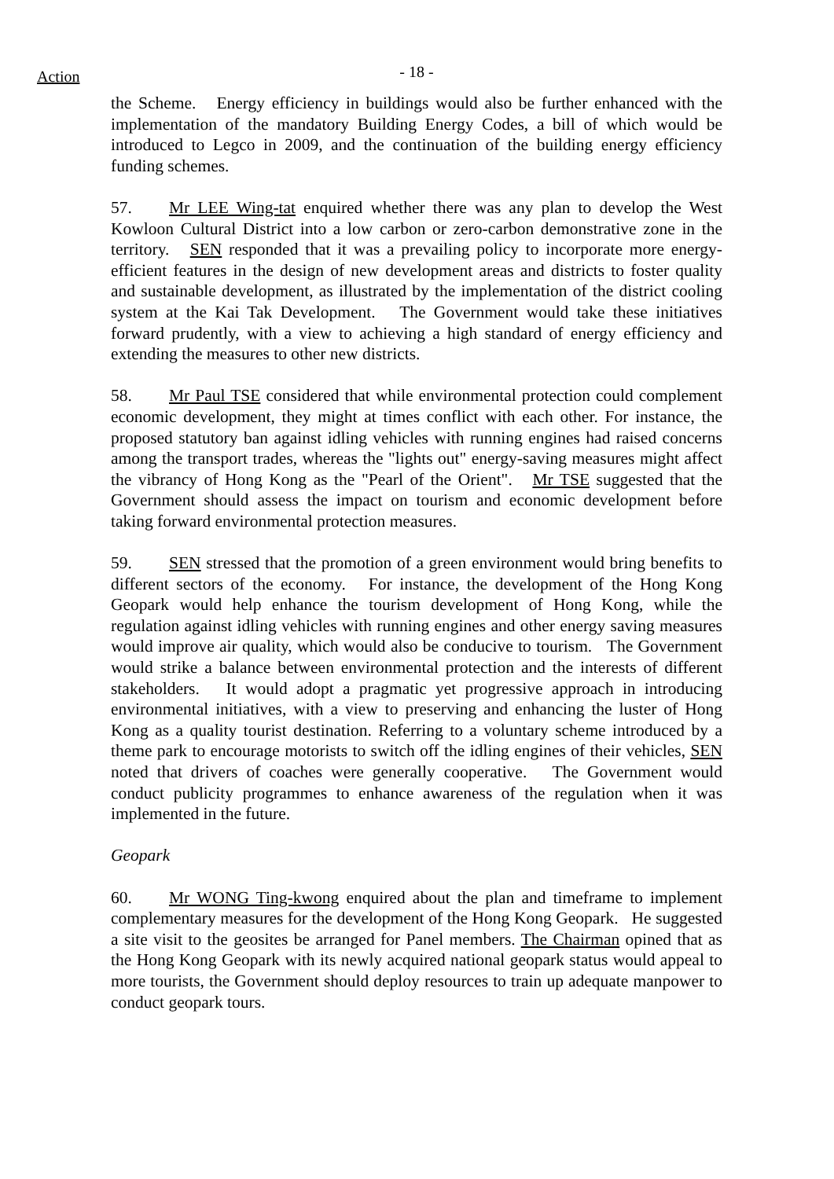Action
- 18 -
the Scheme. Energy efficiency in buildings would also be further enhanced with the implementation of the mandatory Building Energy Codes, a bill of which would be introduced to Legco in 2009, and the continuation of the building energy efficiency funding schemes.
57. Mr LEE Wing-tat enquired whether there was any plan to develop the West Kowloon Cultural District into a low carbon or zero-carbon demonstrative zone in the territory. SEN responded that it was a prevailing policy to incorporate more energy-efficient features in the design of new development areas and districts to foster quality and sustainable development, as illustrated by the implementation of the district cooling system at the Kai Tak Development. The Government would take these initiatives forward prudently, with a view to achieving a high standard of energy efficiency and extending the measures to other new districts.
58. Mr Paul TSE considered that while environmental protection could complement economic development, they might at times conflict with each other. For instance, the proposed statutory ban against idling vehicles with running engines had raised concerns among the transport trades, whereas the "lights out" energy-saving measures might affect the vibrancy of Hong Kong as the "Pearl of the Orient". Mr TSE suggested that the Government should assess the impact on tourism and economic development before taking forward environmental protection measures.
59. SEN stressed that the promotion of a green environment would bring benefits to different sectors of the economy. For instance, the development of the Hong Kong Geopark would help enhance the tourism development of Hong Kong, while the regulation against idling vehicles with running engines and other energy saving measures would improve air quality, which would also be conducive to tourism. The Government would strike a balance between environmental protection and the interests of different stakeholders. It would adopt a pragmatic yet progressive approach in introducing environmental initiatives, with a view to preserving and enhancing the luster of Hong Kong as a quality tourist destination. Referring to a voluntary scheme introduced by a theme park to encourage motorists to switch off the idling engines of their vehicles, SEN noted that drivers of coaches were generally cooperative. The Government would conduct publicity programmes to enhance awareness of the regulation when it was implemented in the future.
Geopark
60. Mr WONG Ting-kwong enquired about the plan and timeframe to implement complementary measures for the development of the Hong Kong Geopark. He suggested a site visit to the geosites be arranged for Panel members. The Chairman opined that as the Hong Kong Geopark with its newly acquired national geopark status would appeal to more tourists, the Government should deploy resources to train up adequate manpower to conduct geopark tours.